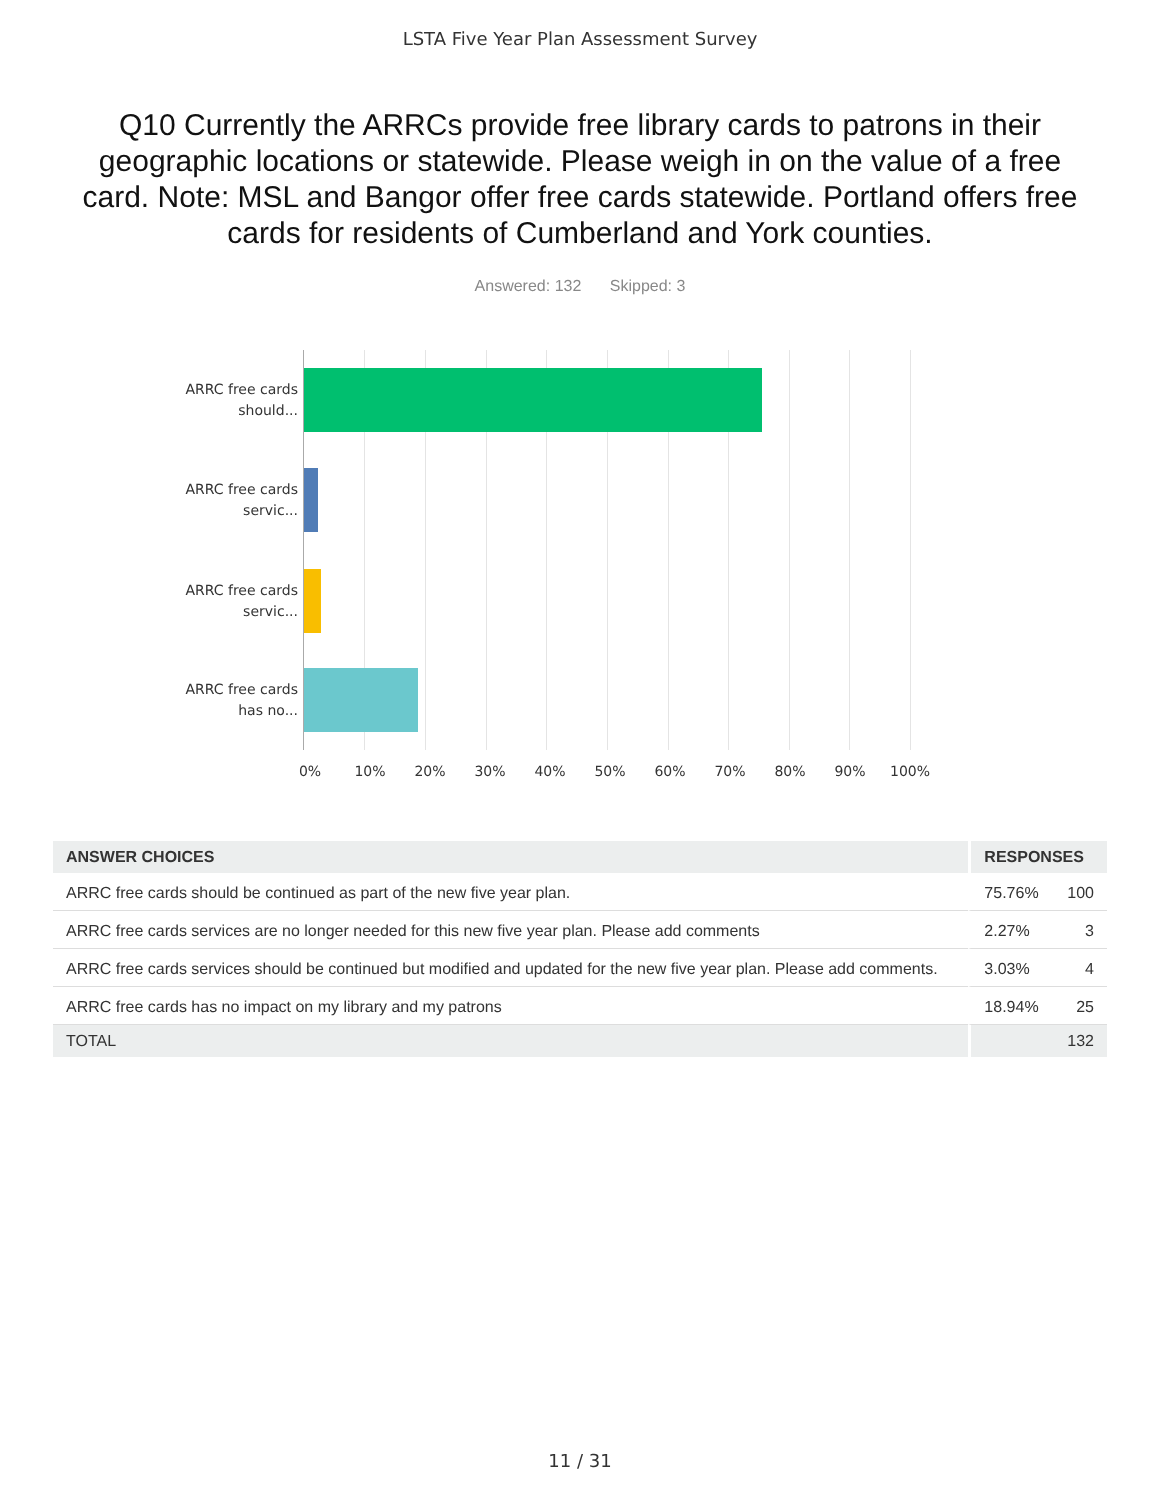LSTA Five Year Plan Assessment Survey
Q10 Currently the ARRCs provide free library cards to patrons in their geographic locations or statewide. Please weigh in on the value of a free card. Note: MSL and Bangor offer free cards statewide. Portland offers free cards for residents of Cumberland and York counties.
Answered: 132 Skipped: 3
ARRC free cards should...
ARRC free cards servic...
ARRC free cards servic...
ARRC free cards has no...
0% 10% 20% 30% 40% 50% 60% 70% 80% 90% 100%
| ANSWER CHOICES | RESPONSES | |
| --- | --- | --- |
| ARRC free cards should be continued as part of the new five year plan. | 75.76% | 100 |
| ARRC free cards services are no longer needed for this new five year plan. Please add comments | 2.27% | 3 |
| ARRC free cards services should be continued but modified and updated for the new five year plan. Please add comments. | 3.03% | 4 |
| ARRC free cards has no impact on my library and my patrons | 18.94% | 25 |
| TOTAL | | 132 |
11 / 31